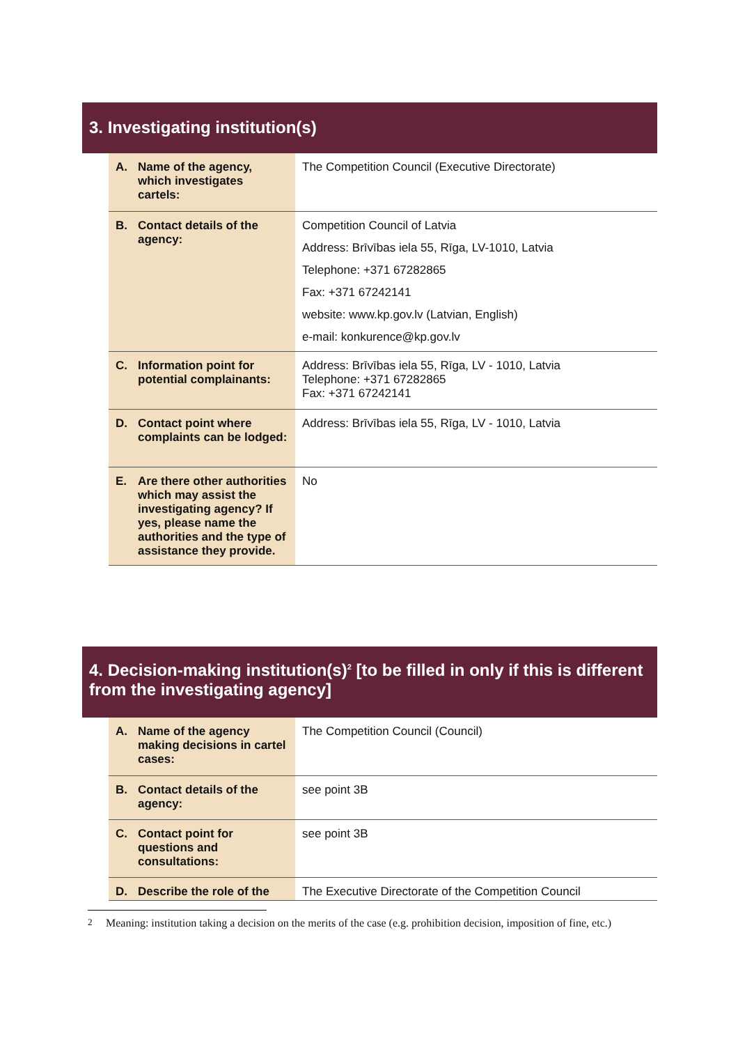3. Investigating institution(s)
| A. Name of the agency, which investigates cartels: | The Competition Council (Executive Directorate) |
| B. Contact details of the agency: | Competition Council of Latvia Address: Brīvības iela 55, Rīga, LV-1010, Latvia Telephone: +371 67282865 Fax: +371 67242141 website: www.kp.gov.lv (Latvian, English) e-mail: konkurence@kp.gov.lv |
| C. Information point for potential complainants: | Address: Brīvības iela 55, Rīga, LV - 1010, Latvia Telephone: +371 67282865 Fax: +371 67242141 |
| D. Contact point where complaints can be lodged: | Address: Brīvības iela 55, Rīga, LV - 1010, Latvia |
| E. Are there other authorities which may assist the investigating agency? If yes, please name the authorities and the type of assistance they provide. | No |
4. Decision-making institution(s)<sup>2</sup> [to be filled in only if this is different from the investigating agency]
| A. Name of the agency making decisions in cartel cases: | The Competition Council (Council) |
| B. Contact details of the agency: | see point 3B |
| C. Contact point for questions and consultations: | see point 3B |
| D. Describe the role of the | The Executive Directorate of the Competition Council |
<sup>2</sup> Meaning: institution taking a decision on the merits of the case (e.g. prohibition decision, imposition of fine, etc.)